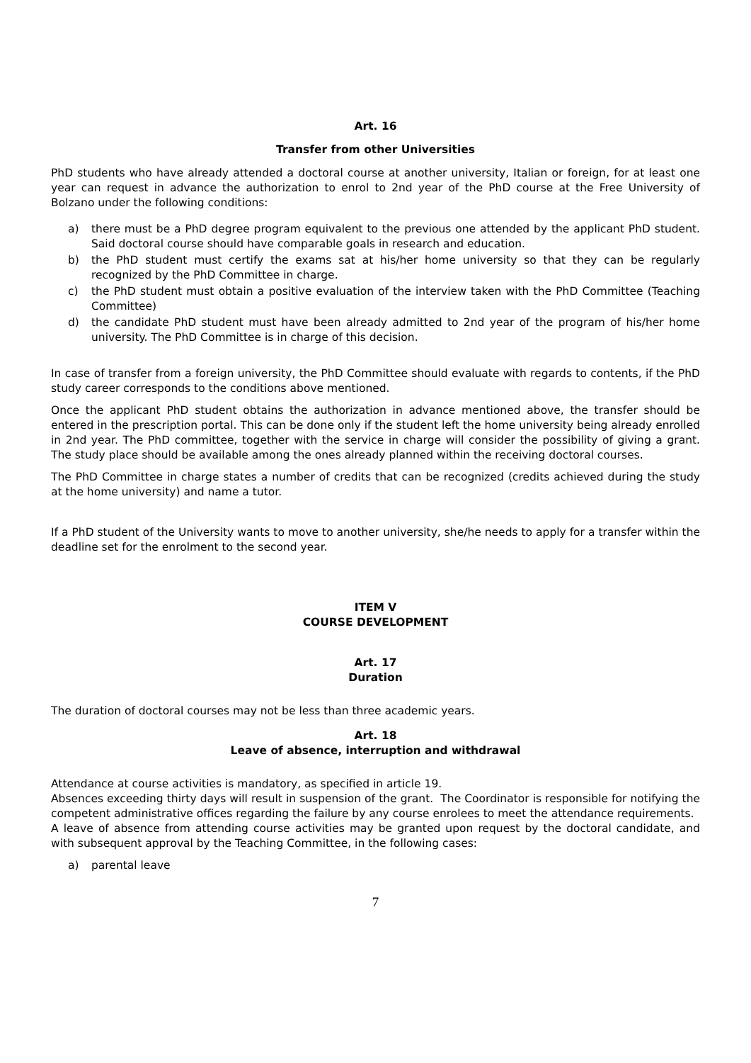Art. 16
Transfer from other Universities
PhD students who have already attended a doctoral course at another university, Italian or foreign, for at least one year can request in advance the authorization to enrol to 2nd year of the PhD course at the Free University of Bolzano under the following conditions:
a) there must be a PhD degree program equivalent to the previous one attended by the applicant PhD student. Said doctoral course should have comparable goals in research and education.
b) the PhD student must certify the exams sat at his/her home university so that they can be regularly recognized by the PhD Committee in charge.
c) the PhD student must obtain a positive evaluation of the interview taken with the PhD Committee (Teaching Committee)
d) the candidate PhD student must have been already admitted to 2nd year of the program of his/her home university. The PhD Committee is in charge of this decision.
In case of transfer from a foreign university, the PhD Committee should evaluate with regards to contents, if the PhD study career corresponds to the conditions above mentioned.
Once the applicant PhD student obtains the authorization in advance mentioned above, the transfer should be entered in the prescription portal. This can be done only if the student left the home university being already enrolled in 2nd year. The PhD committee, together with the service in charge will consider the possibility of giving a grant. The study place should be available among the ones already planned within the receiving doctoral courses.
The PhD Committee in charge states a number of credits that can be recognized (credits achieved during the study at the home university) and name a tutor.
If a PhD student of the University wants to move to another university, she/he needs to apply for a transfer within the deadline set for the enrolment to the second year.
ITEM V
COURSE DEVELOPMENT
Art. 17
Duration
The duration of doctoral courses may not be less than three academic years.
Art. 18
Leave of absence, interruption and withdrawal
Attendance at course activities is mandatory, as specified in article 19.
Absences exceeding thirty days will result in suspension of the grant. The Coordinator is responsible for notifying the competent administrative offices regarding the failure by any course enrolees to meet the attendance requirements.
A leave of absence from attending course activities may be granted upon request by the doctoral candidate, and with subsequent approval by the Teaching Committee, in the following cases:
a) parental leave
7